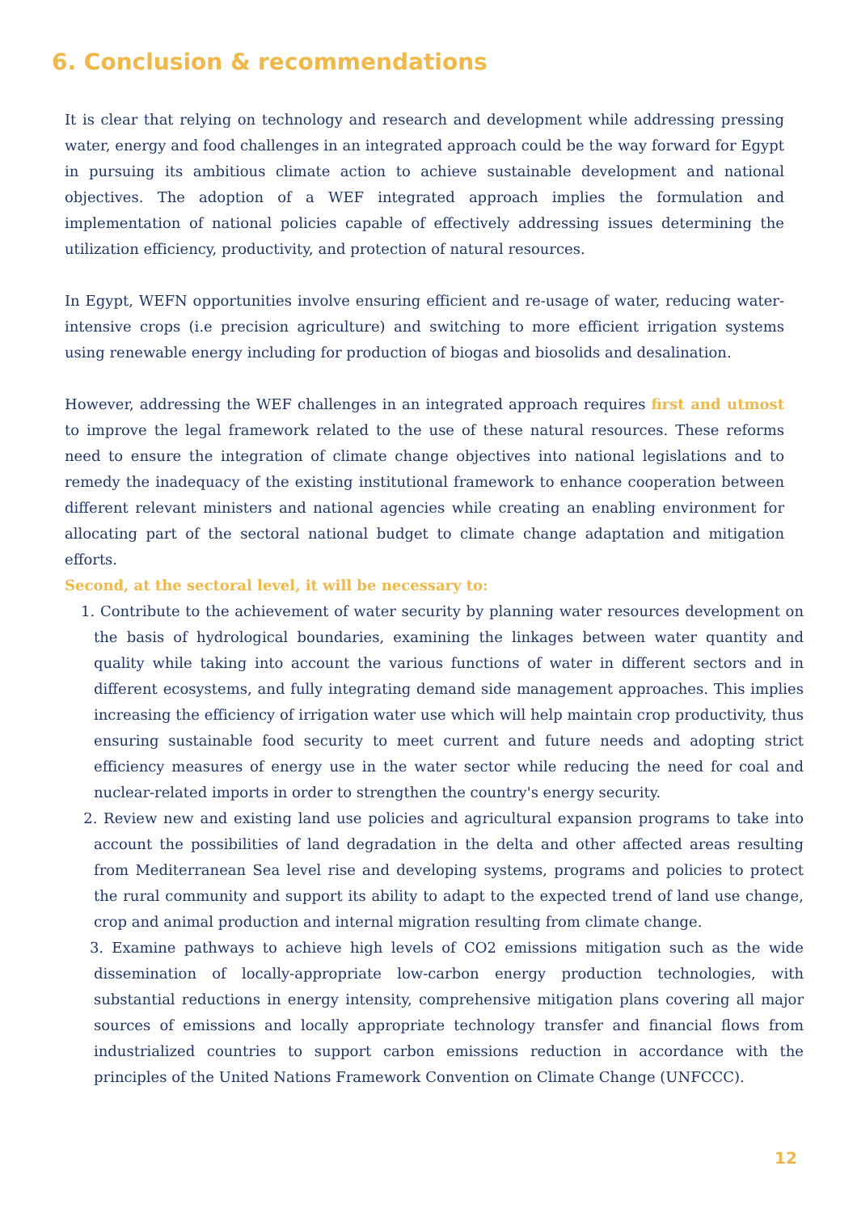6. Conclusion & recommendations
It is clear that relying on technology and research and development while addressing pressing water, energy and food challenges in an integrated approach could be the way forward for Egypt in pursuing its ambitious climate action to achieve sustainable development and national objectives. The adoption of a WEF integrated approach implies the formulation and implementation of national policies capable of effectively addressing issues determining the utilization efficiency, productivity, and protection of natural resources.
In Egypt, WEFN opportunities involve ensuring efficient and re-usage of water, reducing water-intensive crops (i.e precision agriculture) and switching to more efficient irrigation systems using renewable energy including for production of biogas and biosolids and desalination.
However, addressing the WEF challenges in an integrated approach requires first and utmost to improve the legal framework related to the use of these natural resources. These reforms need to ensure the integration of climate change objectives into national legislations and to remedy the inadequacy of the existing institutional framework to enhance cooperation between different relevant ministers and national agencies while creating an enabling environment for allocating part of the sectoral national budget to climate change adaptation and mitigation efforts.
Second, at the sectoral level, it will be necessary to:
1. Contribute to the achievement of water security by planning water resources development on the basis of hydrological boundaries, examining the linkages between water quantity and quality while taking into account the various functions of water in different sectors and in different ecosystems, and fully integrating demand side management approaches. This implies increasing the efficiency of irrigation water use which will help maintain crop productivity, thus ensuring sustainable food security to meet current and future needs and adopting strict efficiency measures of energy use in the water sector while reducing the need for coal and nuclear-related imports in order to strengthen the country's energy security.
2. Review new and existing land use policies and agricultural expansion programs to take into account the possibilities of land degradation in the delta and other affected areas resulting from Mediterranean Sea level rise and developing systems, programs and policies to protect the rural community and support its ability to adapt to the expected trend of land use change, crop and animal production and internal migration resulting from climate change.
3. Examine pathways to achieve high levels of CO2 emissions mitigation such as the wide dissemination of locally-appropriate low-carbon energy production technologies, with substantial reductions in energy intensity, comprehensive mitigation plans covering all major sources of emissions and locally appropriate technology transfer and financial flows from industrialized countries to support carbon emissions reduction in accordance with the principles of the United Nations Framework Convention on Climate Change (UNFCCC).
12